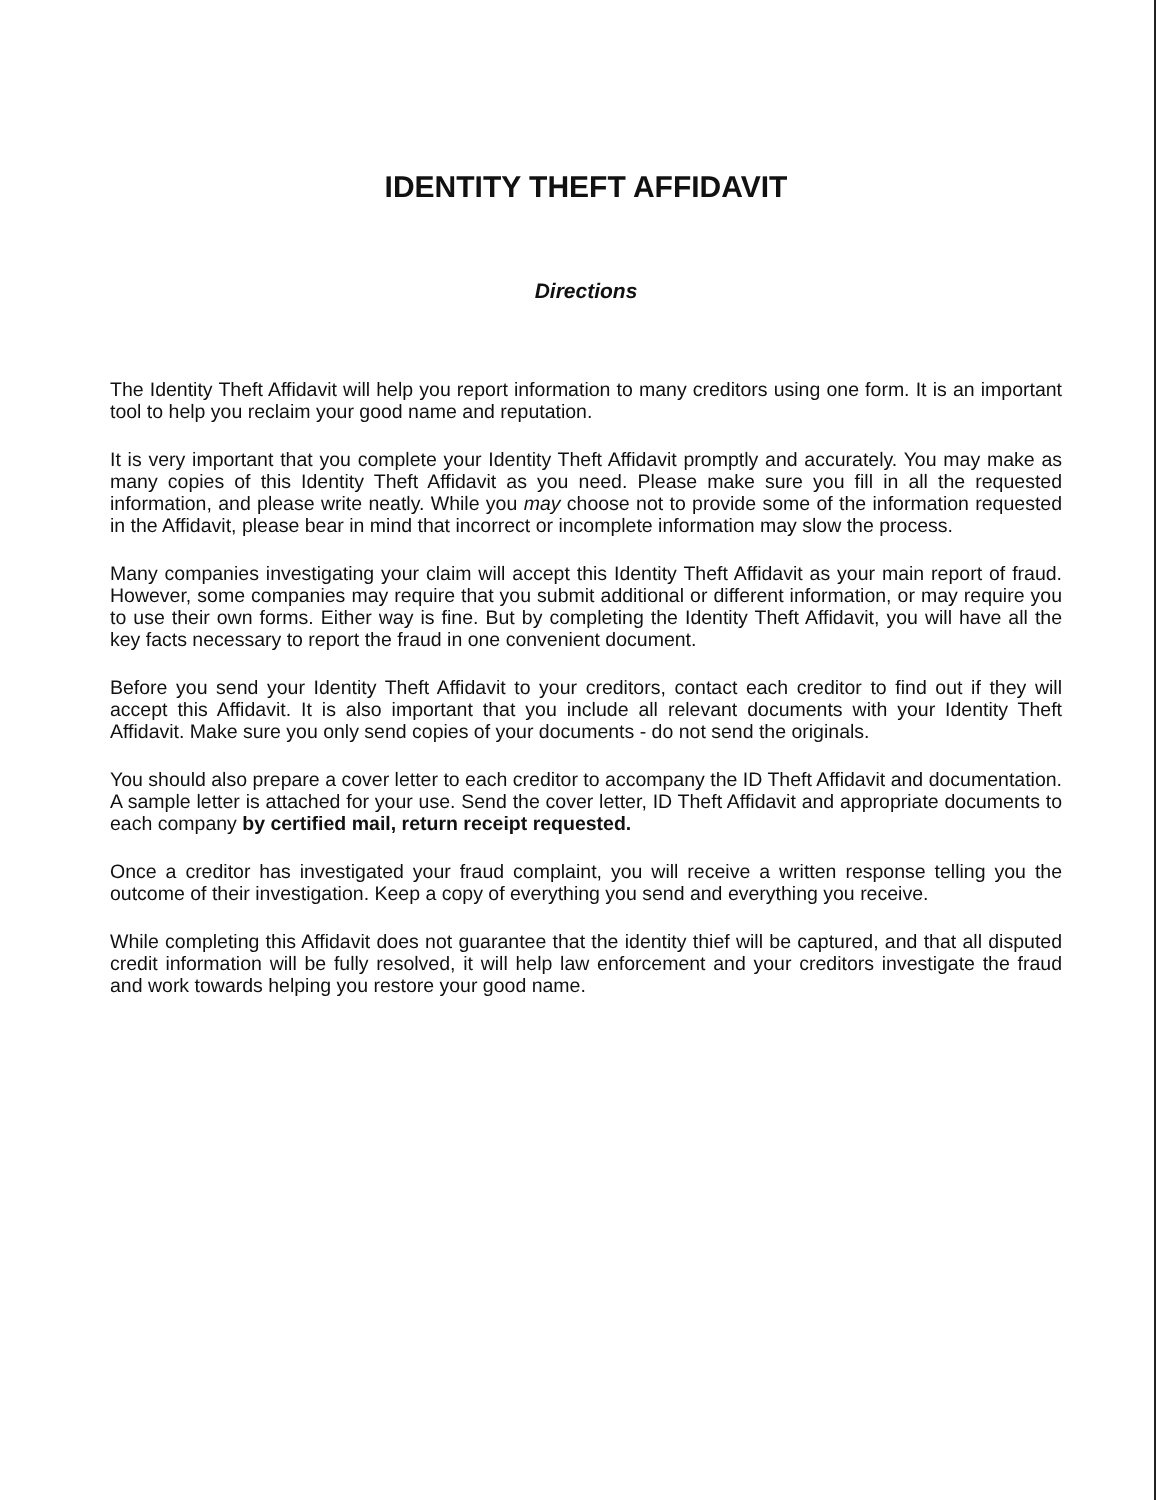IDENTITY THEFT AFFIDAVIT
Directions
The Identity Theft Affidavit will help you report information to many creditors using one form. It is an important tool to help you reclaim your good name and reputation.
It is very important that you complete your Identity Theft Affidavit promptly and accurately. You may make as many copies of this Identity Theft Affidavit as you need. Please make sure you fill in all the requested information, and please write neatly. While you may choose not to provide some of the information requested in the Affidavit, please bear in mind that incorrect or incomplete information may slow the process.
Many companies investigating your claim will accept this Identity Theft Affidavit as your main report of fraud. However, some companies may require that you submit additional or different information, or may require you to use their own forms. Either way is fine. But by completing the Identity Theft Affidavit, you will have all the key facts necessary to report the fraud in one convenient document.
Before you send your Identity Theft Affidavit to your creditors, contact each creditor to find out if they will accept this Affidavit. It is also important that you include all relevant documents with your Identity Theft Affidavit. Make sure you only send copies of your documents - do not send the originals.
You should also prepare a cover letter to each creditor to accompany the ID Theft Affidavit and documentation. A sample letter is attached for your use. Send the cover letter, ID Theft Affidavit and appropriate documents to each company by certified mail, return receipt requested.
Once a creditor has investigated your fraud complaint, you will receive a written response telling you the outcome of their investigation. Keep a copy of everything you send and everything you receive.
While completing this Affidavit does not guarantee that the identity thief will be captured, and that all disputed credit information will be fully resolved, it will help law enforcement and your creditors investigate the fraud and work towards helping you restore your good name.